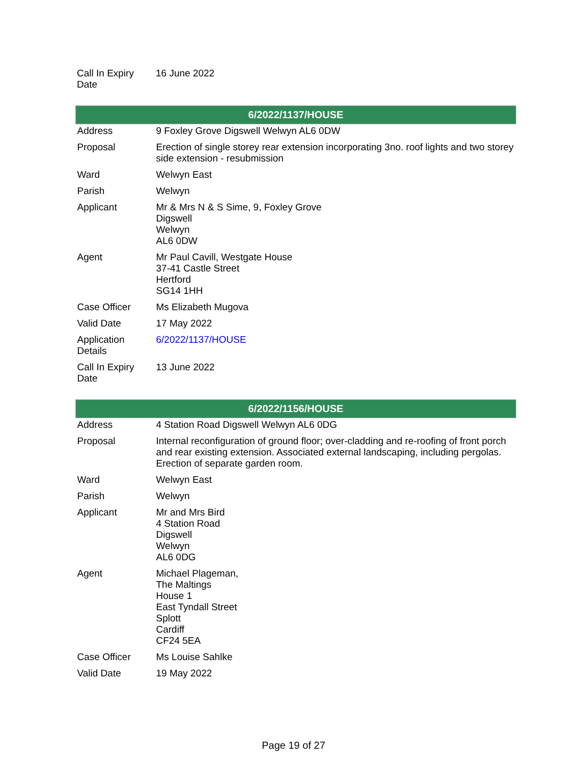| Call In Expiry Date | 16 June 2022 |
| 6/2022/1137/HOUSE | |
| --- | --- |
| Address | 9 Foxley Grove Digswell Welwyn AL6 0DW |
| Proposal | Erection of single storey rear extension incorporating 3no. roof lights and two storey side extension - resubmission |
| Ward | Welwyn East |
| Parish | Welwyn |
| Applicant | Mr & Mrs N & S Sime, 9, Foxley Grove Digswell Welwyn AL6 0DW |
| Agent | Mr Paul Cavill, Westgate House 37-41 Castle Street Hertford SG14 1HH |
| Case Officer | Ms Elizabeth Mugova |
| Valid Date | 17 May 2022 |
| Application Details | 6/2022/1137/HOUSE |
| Call In Expiry Date | 13 June 2022 |
| 6/2022/1156/HOUSE | |
| --- | --- |
| Address | 4 Station Road Digswell Welwyn AL6 0DG |
| Proposal | Internal reconfiguration of ground floor; over-cladding and re-roofing of front porch and rear existing extension. Associated external landscaping, including pergolas. Erection of separate garden room. |
| Ward | Welwyn East |
| Parish | Welwyn |
| Applicant | Mr and Mrs Bird 4 Station Road Digswell Welwyn AL6 0DG |
| Agent | Michael Plageman, The Maltings House 1 East Tyndall Street Splott Cardiff CF24 5EA |
| Case Officer | Ms Louise Sahlke |
| Valid Date | 19 May 2022 |
Page 19 of 27